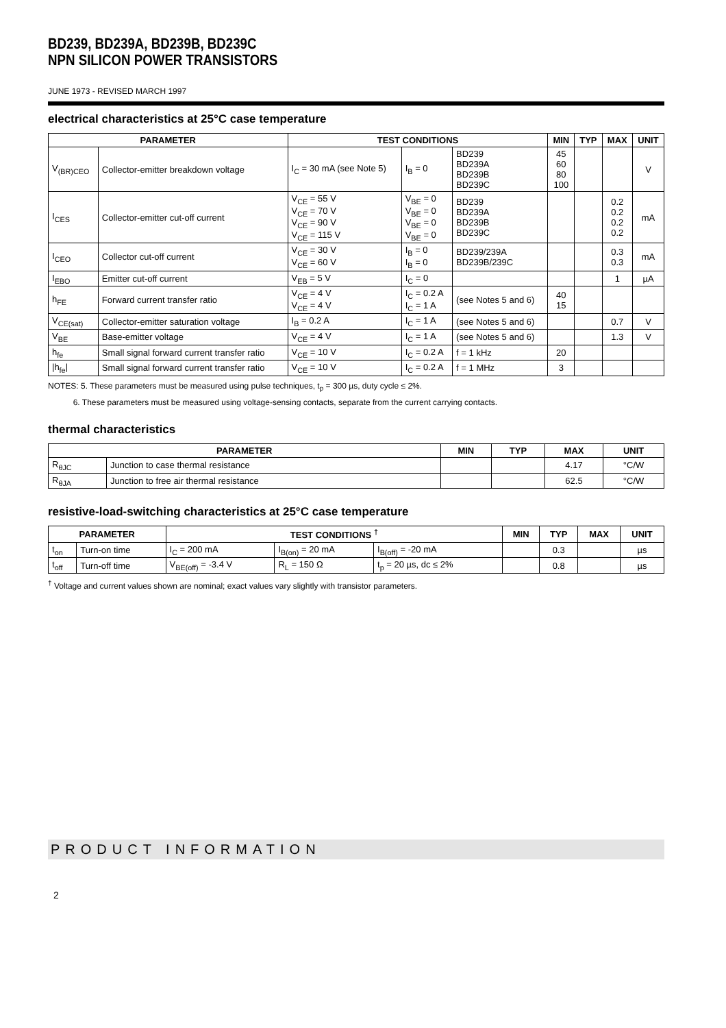BD239, BD239A, BD239B, BD239C
NPN SILICON POWER TRANSISTORS
JUNE 1973 - REVISED MARCH 1997
electrical characteristics at 25°C case temperature
| PARAMETER | | TEST CONDITIONS | | | MIN | TYP | MAX | UNIT |
| --- | --- | --- | --- | --- | --- | --- | --- | --- |
| V<sub>(BR)CEO</sub> | Collector-emitter breakdown voltage | I<sub>C</sub> = 30 mA (see Note 5) | I<sub>B</sub> = 0 | BD239 BD239A BD239B BD239C | 45 60 80 100 | | | V |
| I<sub>CES</sub> | Collector-emitter cut-off current | V<sub>CE</sub> = 55 V V<sub>CE</sub> = 70 V V<sub>CE</sub> = 90 V V<sub>CE</sub> = 115 V | V<sub>BE</sub> = 0 V<sub>BE</sub> = 0 V<sub>BE</sub> = 0 V<sub>BE</sub> = 0 | BD239 BD239A BD239B BD239C | | | 0.2 0.2 0.2 0.2 | mA |
| I<sub>CEO</sub> | Collector cut-off current | V<sub>CE</sub> = 30 V V<sub>CE</sub> = 60 V | I<sub>B</sub> = 0 I<sub>B</sub> = 0 | BD239/239A BD239B/239C | | | 0.3 0.3 | mA |
| I<sub>EBO</sub> | Emitter cut-off current | V<sub>EB</sub> = 5 V | I<sub>C</sub> = 0 | | | | 1 | µA |
| h<sub>FE</sub> | Forward current transfer ratio | V<sub>CE</sub> = 4 V V<sub>CE</sub> = 4 V | I<sub>C</sub> = 0.2 A I<sub>C</sub> = 1 A | (see Notes 5 and 6) | 40 15 | | | |
| V<sub>CE(sat)</sub> | Collector-emitter saturation voltage | I<sub>B</sub> = 0.2 A | I<sub>C</sub> = 1 A | (see Notes 5 and 6) | | | 0.7 | V |
| V<sub>BE</sub> | Base-emitter voltage | V<sub>CE</sub> = 4 V | I<sub>C</sub> = 1 A | (see Notes 5 and 6) | | | 1.3 | V |
| h<sub>fe</sub> | Small signal forward current transfer ratio | V<sub>CE</sub> = 10 V | I<sub>C</sub> = 0.2 A | f = 1 kHz | 20 | | | |
| /h<sub>fe</sub>/ | Small signal forward current transfer ratio | V<sub>CE</sub> = 10 V | I<sub>C</sub> = 0.2 A | f = 1 MHz | 3 | | | |
NOTES: 5. These parameters must be measured using pulse techniques, t<sub>p</sub> = 300 µs, duty cycle ≤ 2%.
6. These parameters must be measured using voltage-sensing contacts, separate from the current carrying contacts.
thermal characteristics
| PARAMETER | | MIN | TYP | MAX | UNIT |
| --- | --- | --- | --- | --- | --- |
| R<sub>θJC</sub> | Junction to case thermal resistance | | | 4.17 | °C/W |
| R<sub>θJA</sub> | Junction to free air thermal resistance | | | 62.5 | °C/W |
resistive-load-switching characteristics at 25°C case temperature
| PARAMETER | | TEST CONDITIONS <sup>†</sup> | | | MIN | TYP | MAX | UNIT |
| --- | --- | --- | --- | --- | --- | --- | --- | --- |
| t<sub>on</sub> | Turn-on time | I<sub>C</sub> = 200 mA | I<sub>B(on)</sub> = 20 mA | I<sub>B(off)</sub> = -20 mA | | 0.3 | | µs |
| t<sub>off</sub> | Turn-off time | V<sub>BE(off)</sub> = -3.4 V | R<sub>L</sub> = 150 Ω | t<sub>p</sub> = 20 µs, dc ≤ 2% | | 0.8 | | µs |
<sup>†</sup> Voltage and current values shown are nominal; exact values vary slightly with transistor parameters.
PRODUCT INFORMATION
2